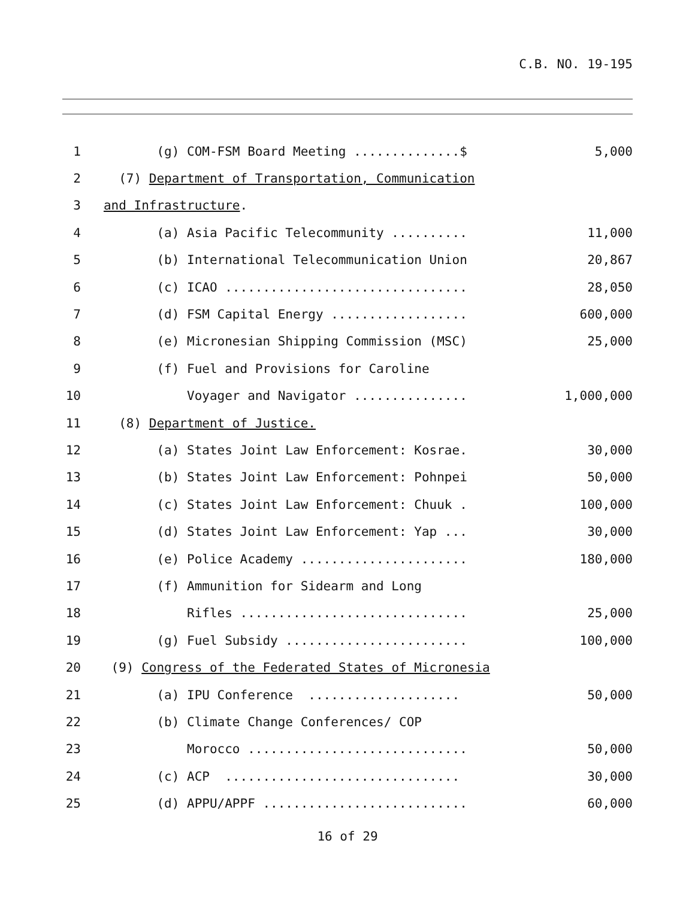C.B. NO. 19-195
1 (g) COM-FSM Board Meeting ..............$ 5,000
2 (7) Department of Transportation, Communication
3 and Infrastructure.
4 (a) Asia Pacific Telecommunity .......... 11,000
5 (b) International Telecommunication Union 20,867
6 (c) ICAO ................................ 28,050
7 (d) FSM Capital Energy .................. 600,000
8 (e) Micronesian Shipping Commission (MSC) 25,000
9 (f) Fuel and Provisions for Caroline
10 Voyager and Navigator ............... 1,000,000
11 (8) Department of Justice.
12 (a) States Joint Law Enforcement: Kosrae. 30,000
13 (b) States Joint Law Enforcement: Pohnpei 50,000
14 (c) States Joint Law Enforcement: Chuuk . 100,000
15 (d) States Joint Law Enforcement: Yap ... 30,000
16 (e) Police Academy ...................... 180,000
17 (f) Ammunition for Sidearm and Long
18 Rifles .............................. 25,000
19 (g) Fuel Subsidy ........................ 100,000
20 (9) Congress of the Federated States of Micronesia
21 (a) IPU Conference .................... 50,000
22 (b) Climate Change Conferences/ COP
23 Morocco ............................. 50,000
24 (c) ACP ............................... 30,000
25 (d) APPU/APPF ........................... 60,000
16 of 29